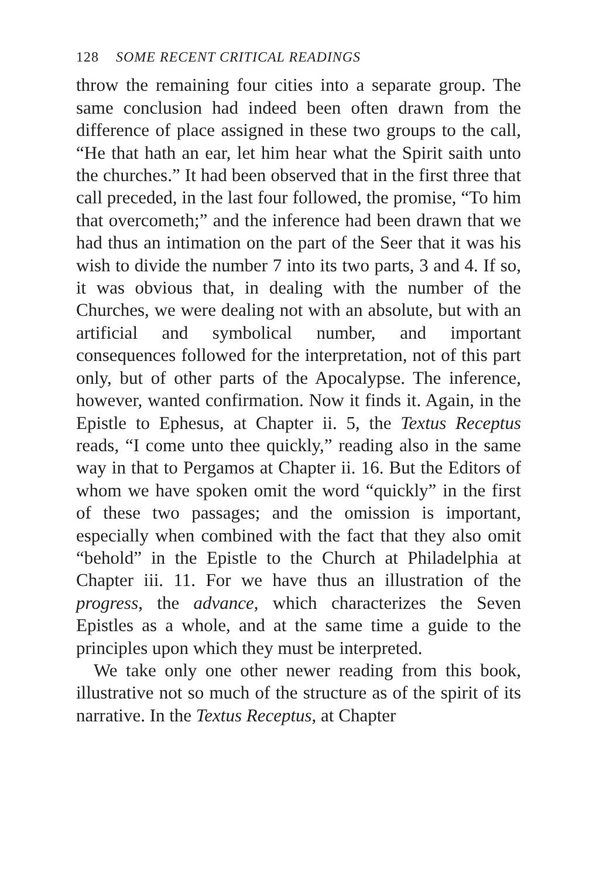128 SOME RECENT CRITICAL READINGS
throw the remaining four cities into a separate group. The same conclusion had indeed been often drawn from the difference of place assigned in these two groups to the call, “He that hath an ear, let him hear what the Spirit saith unto the churches.” It had been observed that in the first three that call preceded, in the last four followed, the promise, “To him that overcometh;” and the inference had been drawn that we had thus an intimation on the part of the Seer that it was his wish to divide the number 7 into its two parts, 3 and 4. If so, it was obvious that, in dealing with the number of the Churches, we were dealing not with an absolute, but with an artificial and symbolical number, and important consequences followed for the interpretation, not of this part only, but of other parts of the Apocalypse. The inference, however, wanted confirmation. Now it finds it. Again, in the Epistle to Ephesus, at Chapter ii. 5, the Textus Receptus reads, “I come unto thee quickly,” reading also in the same way in that to Pergamos at Chapter ii. 16. But the Editors of whom we have spoken omit the word “quickly” in the first of these two passages; and the omission is important, especially when combined with the fact that they also omit “behold” in the Epistle to the Church at Philadelphia at Chapter iii. 11. For we have thus an illustration of the progress, the advance, which characterizes the Seven Epistles as a whole, and at the same time a guide to the principles upon which they must be interpreted.
We take only one other newer reading from this book, illustrative not so much of the structure as of the spirit of its narrative. In the Textus Receptus, at Chapter